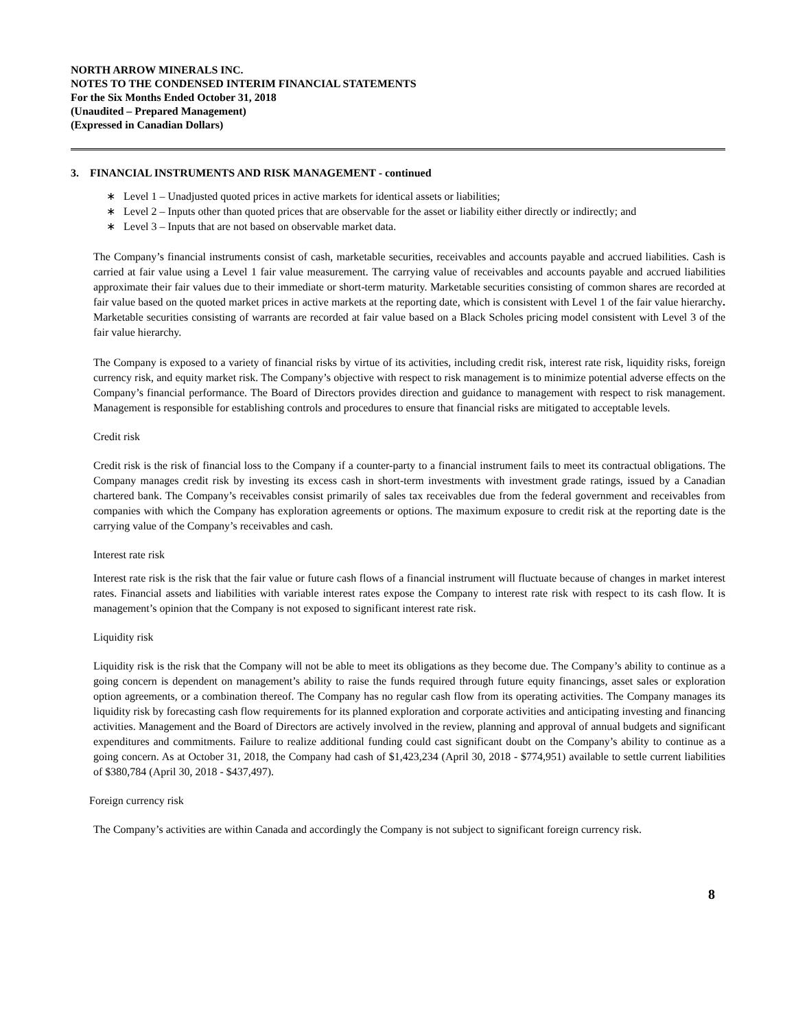NORTH ARROW MINERALS INC.
NOTES TO THE CONDENSED INTERIM FINANCIAL STATEMENTS
For the Six Months Ended October 31, 2018
(Unaudited – Prepared Management)
(Expressed in Canadian Dollars)
3. FINANCIAL INSTRUMENTS AND RISK MANAGEMENT - continued
∗ Level 1 – Unadjusted quoted prices in active markets for identical assets or liabilities;
∗ Level 2 – Inputs other than quoted prices that are observable for the asset or liability either directly or indirectly; and
∗ Level 3 – Inputs that are not based on observable market data.
The Company’s financial instruments consist of cash, marketable securities, receivables and accounts payable and accrued liabilities. Cash is carried at fair value using a Level 1 fair value measurement. The carrying value of receivables and accounts payable and accrued liabilities approximate their fair values due to their immediate or short-term maturity. Marketable securities consisting of common shares are recorded at fair value based on the quoted market prices in active markets at the reporting date, which is consistent with Level 1 of the fair value hierarchy. Marketable securities consisting of warrants are recorded at fair value based on a Black Scholes pricing model consistent with Level 3 of the fair value hierarchy.
The Company is exposed to a variety of financial risks by virtue of its activities, including credit risk, interest rate risk, liquidity risks, foreign currency risk, and equity market risk. The Company’s objective with respect to risk management is to minimize potential adverse effects on the Company’s financial performance. The Board of Directors provides direction and guidance to management with respect to risk management. Management is responsible for establishing controls and procedures to ensure that financial risks are mitigated to acceptable levels.
Credit risk
Credit risk is the risk of financial loss to the Company if a counter-party to a financial instrument fails to meet its contractual obligations. The Company manages credit risk by investing its excess cash in short-term investments with investment grade ratings, issued by a Canadian chartered bank. The Company’s receivables consist primarily of sales tax receivables due from the federal government and receivables from companies with which the Company has exploration agreements or options. The maximum exposure to credit risk at the reporting date is the carrying value of the Company’s receivables and cash.
Interest rate risk
Interest rate risk is the risk that the fair value or future cash flows of a financial instrument will fluctuate because of changes in market interest rates. Financial assets and liabilities with variable interest rates expose the Company to interest rate risk with respect to its cash flow. It is management’s opinion that the Company is not exposed to significant interest rate risk.
Liquidity risk
Liquidity risk is the risk that the Company will not be able to meet its obligations as they become due. The Company’s ability to continue as a going concern is dependent on management’s ability to raise the funds required through future equity financings, asset sales or exploration option agreements, or a combination thereof. The Company has no regular cash flow from its operating activities. The Company manages its liquidity risk by forecasting cash flow requirements for its planned exploration and corporate activities and anticipating investing and financing activities. Management and the Board of Directors are actively involved in the review, planning and approval of annual budgets and significant expenditures and commitments. Failure to realize additional funding could cast significant doubt on the Company’s ability to continue as a going concern. As at October 31, 2018, the Company had cash of $1,423,234 (April 30, 2018 - $774,951) available to settle current liabilities of $380,784 (April 30, 2018 - $437,497).
Foreign currency risk
The Company’s activities are within Canada and accordingly the Company is not subject to significant foreign currency risk.
8